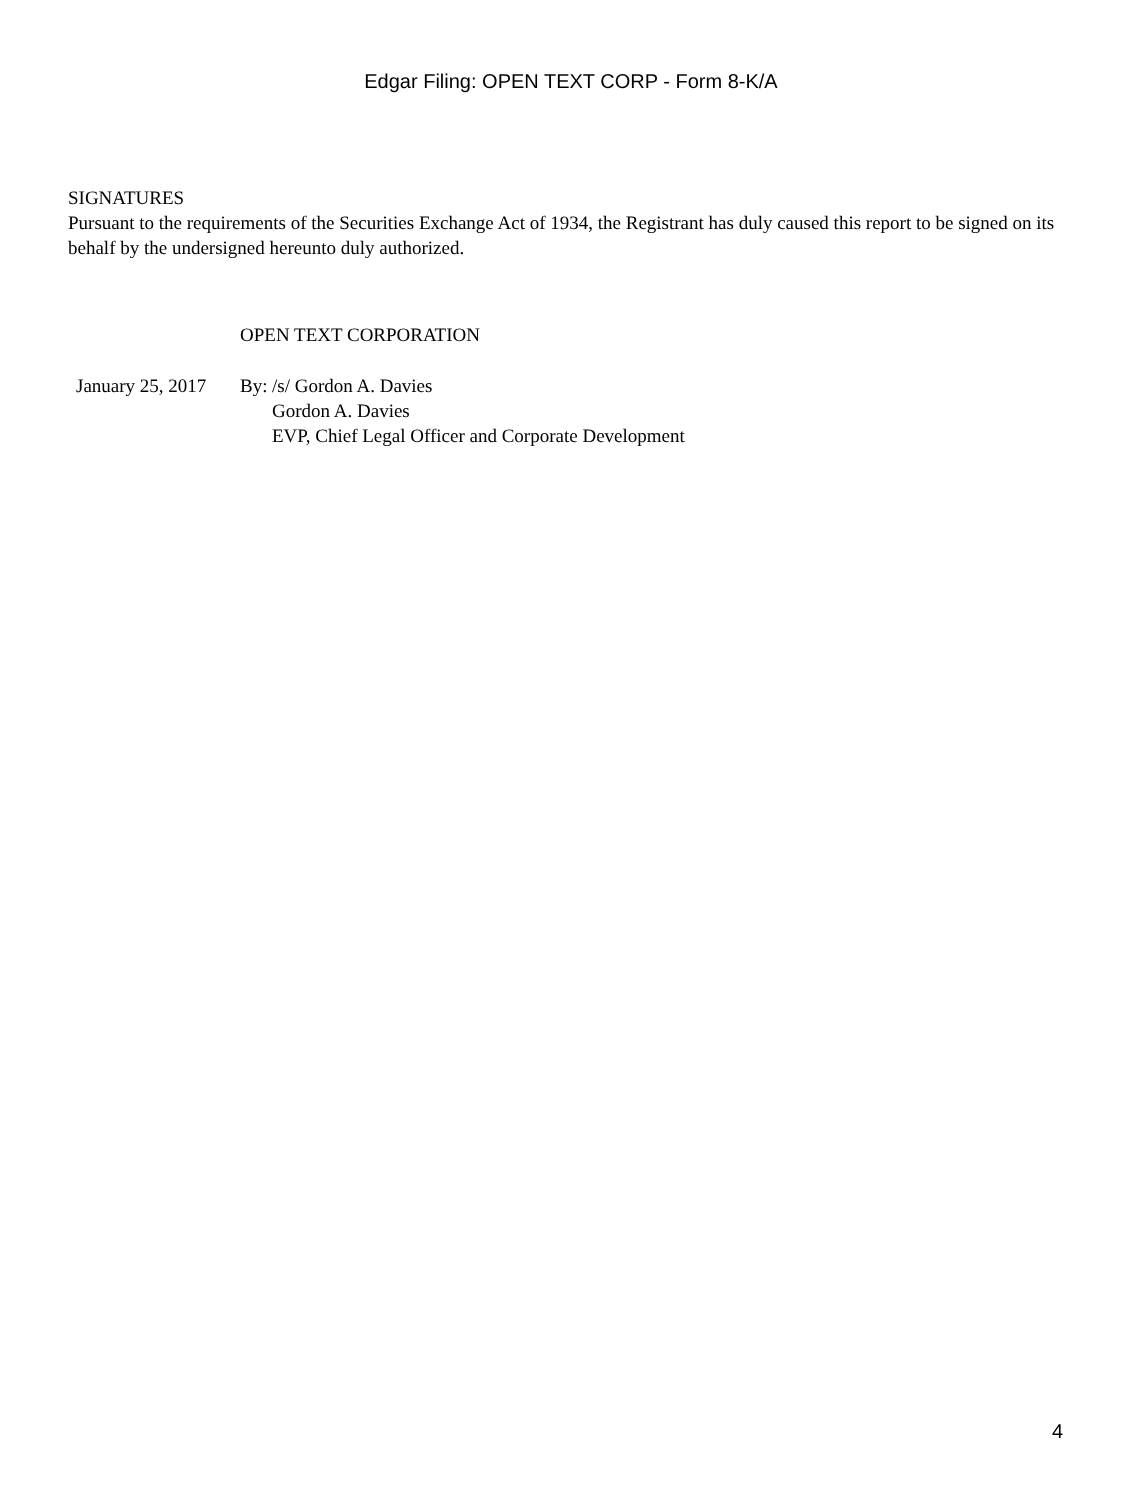Edgar Filing: OPEN TEXT CORP - Form 8-K/A
SIGNATURES
Pursuant to the requirements of the Securities Exchange Act of 1934, the Registrant has duly caused this report to be signed on its behalf by the undersigned hereunto duly authorized.
| | OPEN TEXT CORPORATION | |
| January 25, 2017 | By: | /s/ Gordon A. Davies |
| | | Gordon A. Davies |
| | | EVP, Chief Legal Officer and Corporate Development |
4